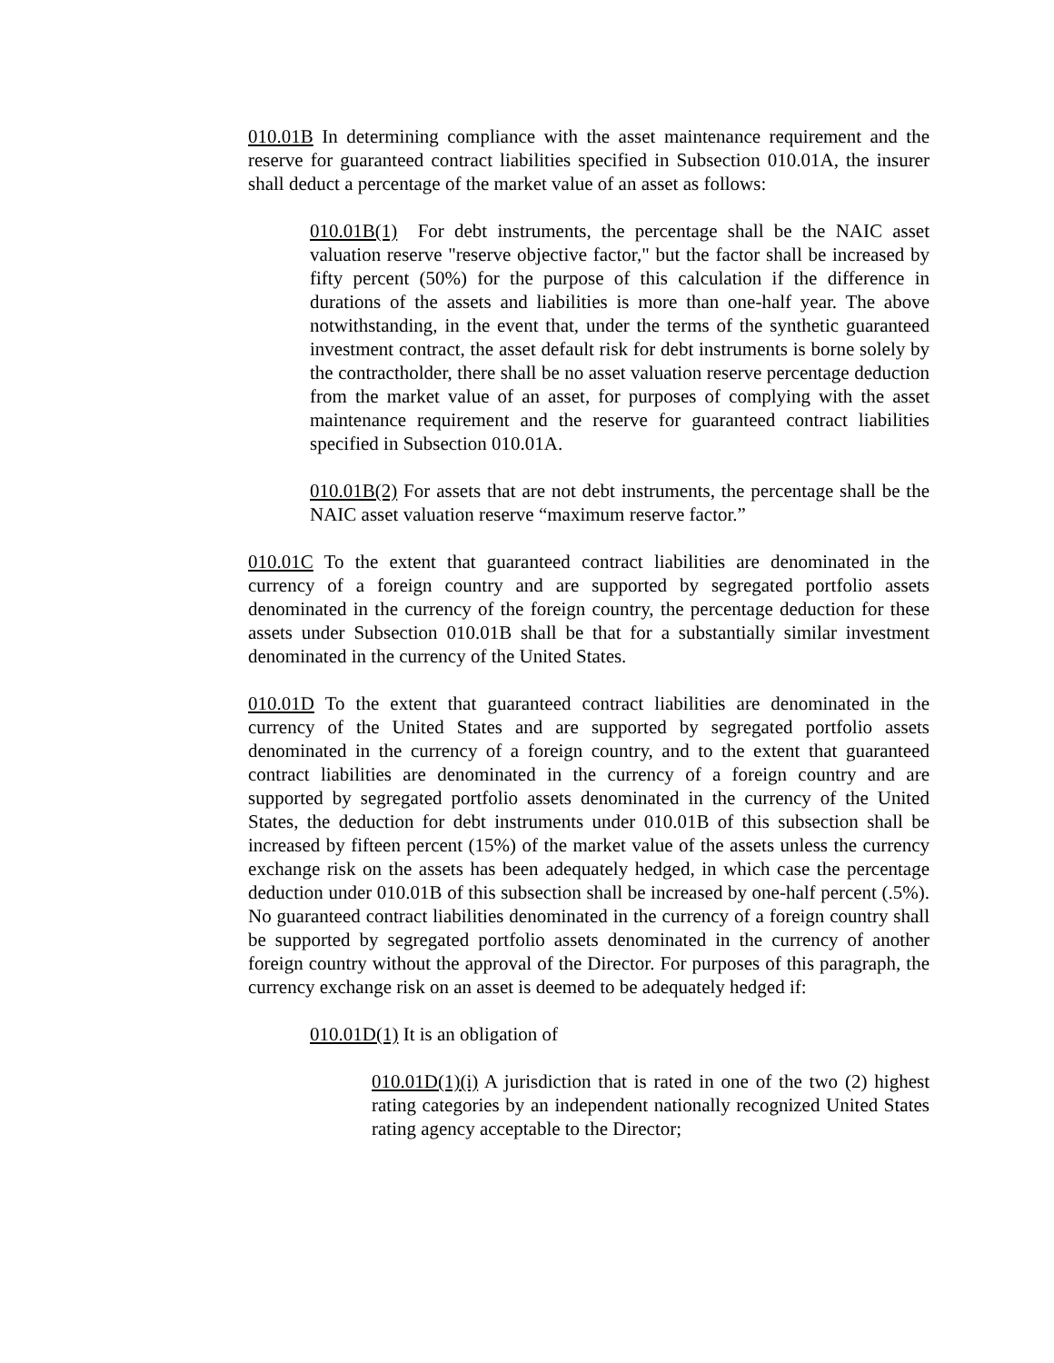010.01B In determining compliance with the asset maintenance requirement and the reserve for guaranteed contract liabilities specified in Subsection 010.01A, the insurer shall deduct a percentage of the market value of an asset as follows:
010.01B(1) For debt instruments, the percentage shall be the NAIC asset valuation reserve "reserve objective factor," but the factor shall be increased by fifty percent (50%) for the purpose of this calculation if the difference in durations of the assets and liabilities is more than one-half year. The above notwithstanding, in the event that, under the terms of the synthetic guaranteed investment contract, the asset default risk for debt instruments is borne solely by the contractholder, there shall be no asset valuation reserve percentage deduction from the market value of an asset, for purposes of complying with the asset maintenance requirement and the reserve for guaranteed contract liabilities specified in Subsection 010.01A.
010.01B(2) For assets that are not debt instruments, the percentage shall be the NAIC asset valuation reserve “maximum reserve factor.”
010.01C To the extent that guaranteed contract liabilities are denominated in the currency of a foreign country and are supported by segregated portfolio assets denominated in the currency of the foreign country, the percentage deduction for these assets under Subsection 010.01B shall be that for a substantially similar investment denominated in the currency of the United States.
010.01D To the extent that guaranteed contract liabilities are denominated in the currency of the United States and are supported by segregated portfolio assets denominated in the currency of a foreign country, and to the extent that guaranteed contract liabilities are denominated in the currency of a foreign country and are supported by segregated portfolio assets denominated in the currency of the United States, the deduction for debt instruments under 010.01B of this subsection shall be increased by fifteen percent (15%) of the market value of the assets unless the currency exchange risk on the assets has been adequately hedged, in which case the percentage deduction under 010.01B of this subsection shall be increased by one-half percent (.5%). No guaranteed contract liabilities denominated in the currency of a foreign country shall be supported by segregated portfolio assets denominated in the currency of another foreign country without the approval of the Director. For purposes of this paragraph, the currency exchange risk on an asset is deemed to be adequately hedged if:
010.01D(1) It is an obligation of
010.01D(1)(i) A jurisdiction that is rated in one of the two (2) highest rating categories by an independent nationally recognized United States rating agency acceptable to the Director;